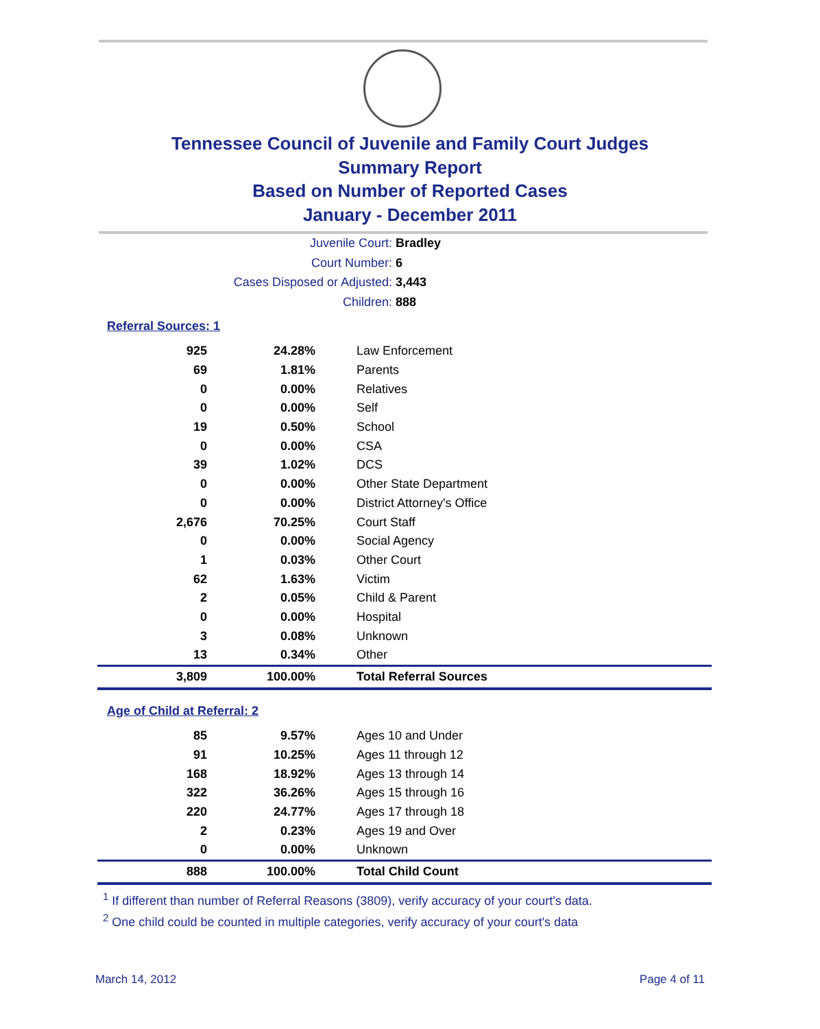Tennessee Council of Juvenile and Family Court Judges
Summary Report
Based on Number of Reported Cases
January - December 2011
Juvenile Court: Bradley
Court Number: 6
Cases Disposed or Adjusted: 3,443
Children: 888
Referral Sources: 1
| 925 | 24.28% | Law Enforcement |
| 69 | 1.81% | Parents |
| 0 | 0.00% | Relatives |
| 0 | 0.00% | Self |
| 19 | 0.50% | School |
| 0 | 0.00% | CSA |
| 39 | 1.02% | DCS |
| 0 | 0.00% | Other State Department |
| 0 | 0.00% | District Attorney's Office |
| 2,676 | 70.25% | Court Staff |
| 0 | 0.00% | Social Agency |
| 1 | 0.03% | Other Court |
| 62 | 1.63% | Victim |
| 2 | 0.05% | Child & Parent |
| 0 | 0.00% | Hospital |
| 3 | 0.08% | Unknown |
| 13 | 0.34% | Other |
| 3,809 | 100.00% | Total Referral Sources |
Age of Child at Referral: 2
| 85 | 9.57% | Ages 10 and Under |
| 91 | 10.25% | Ages 11 through 12 |
| 168 | 18.92% | Ages 13 through 14 |
| 322 | 36.26% | Ages 15 through 16 |
| 220 | 24.77% | Ages 17 through 18 |
| 2 | 0.23% | Ages 19 and Over |
| 0 | 0.00% | Unknown |
| 888 | 100.00% | Total Child Count |
<sup>1</sup> If different than number of Referral Reasons (3809), verify accuracy of your court's data.
<sup>2</sup> One child could be counted in multiple categories, verify accuracy of your court's data
March 14, 2012 Page 4 of 11